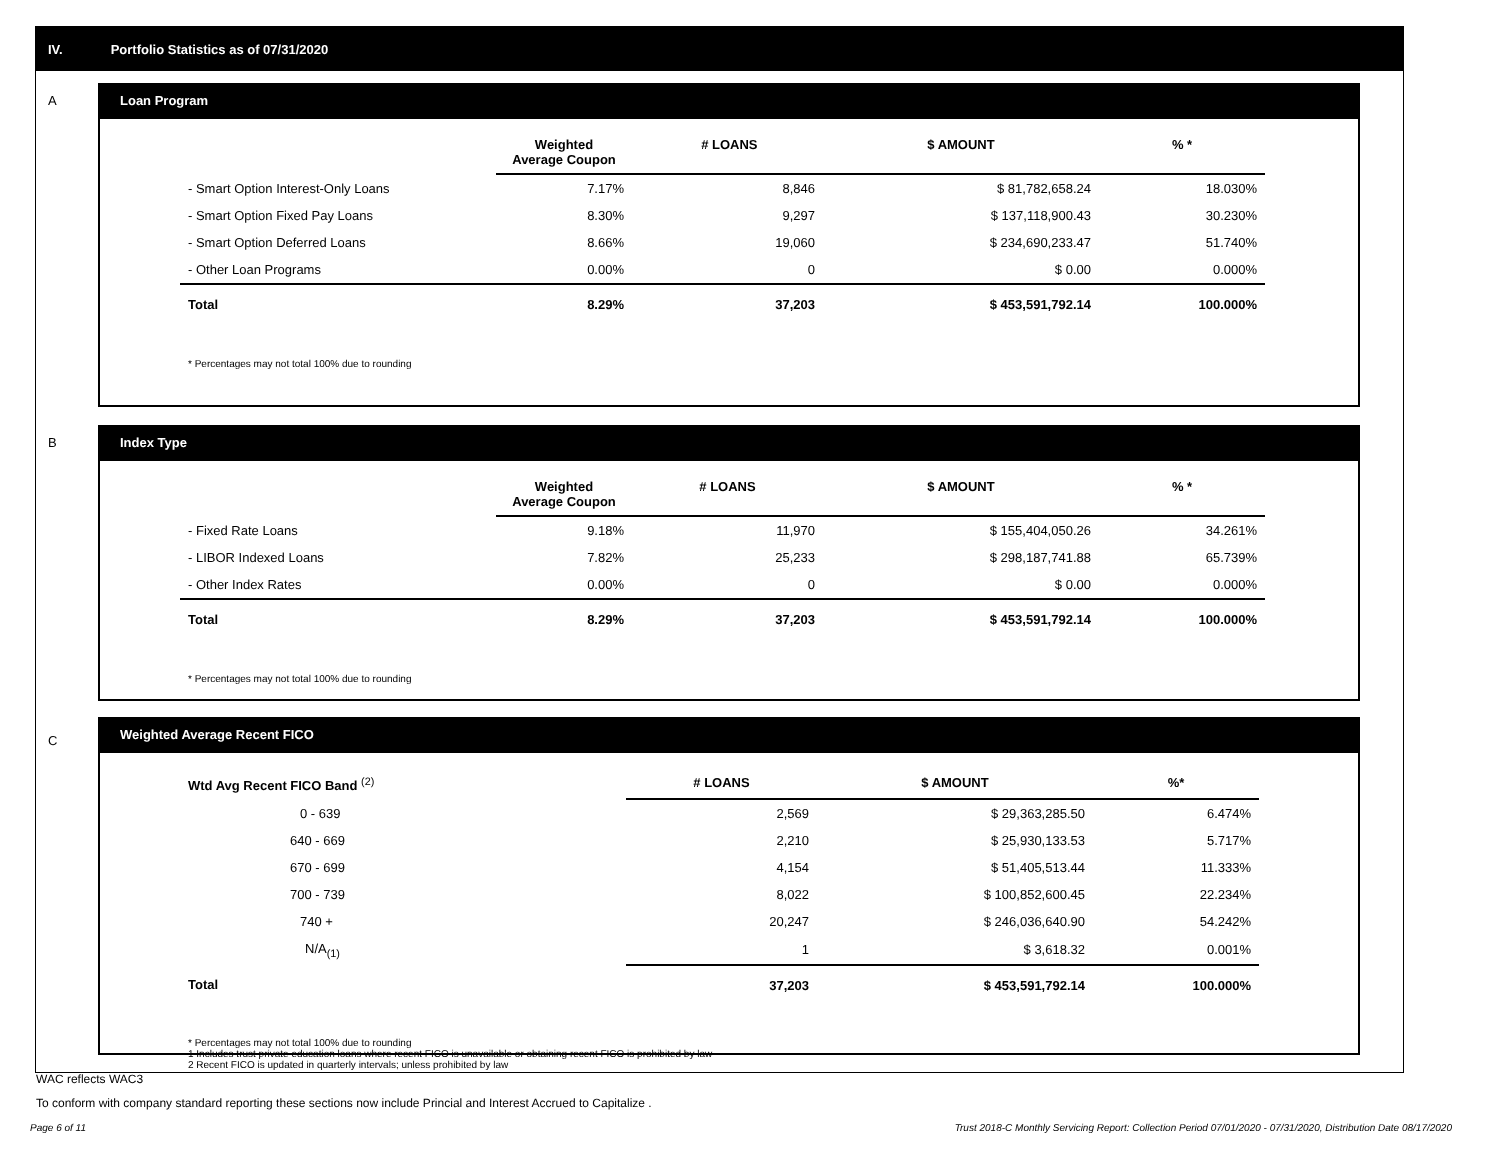IV. Portfolio Statistics as of 07/31/2020
A
Loan Program
| | Weighted Average Coupon | # LOANS | $ AMOUNT | % * |
| --- | --- | --- | --- | --- |
| - Smart Option Interest-Only Loans | 7.17% | 8,846 | $ 81,782,658.24 | 18.030% |
| - Smart Option Fixed Pay Loans | 8.30% | 9,297 | $ 137,118,900.43 | 30.230% |
| - Smart Option Deferred Loans | 8.66% | 19,060 | $ 234,690,233.47 | 51.740% |
| - Other Loan Programs | 0.00% | 0 | $ 0.00 | 0.000% |
| Total | 8.29% | 37,203 | $ 453,591,792.14 | 100.000% |
* Percentages may not total 100% due to rounding
B
Index Type
| | Weighted Average Coupon | # LOANS | $ AMOUNT | % * |
| --- | --- | --- | --- | --- |
| - Fixed Rate Loans | 9.18% | 11,970 | $ 155,404,050.26 | 34.261% |
| - LIBOR Indexed Loans | 7.82% | 25,233 | $ 298,187,741.88 | 65.739% |
| - Other Index Rates | 0.00% | 0 | $ 0.00 | 0.000% |
| Total | 8.29% | 37,203 | $ 453,591,792.14 | 100.000% |
* Percentages may not total 100% due to rounding
C
Weighted Average Recent FICO
| Wtd Avg Recent FICO Band <sup>(2)</sup> | # LOANS | $ AMOUNT | %* |
| --- | --- | --- | --- |
| 0 - 639 | 2,569 | $ 29,363,285.50 | 6.474% |
| 640 - 669 | 2,210 | $ 25,930,133.53 | 5.717% |
| 670 - 699 | 4,154 | $ 51,405,513.44 | 11.333% |
| 700 - 739 | 8,022 | $ 100,852,600.45 | 22.234% |
| 740 + | 20,247 | $ 246,036,640.90 | 54.242% |
| N/A<sub>(1)</sub> | 1 | $ 3,618.32 | 0.001% |
| Total | 37,203 | $ 453,591,792.14 | 100.000% |
* Percentages may not total 100% due to rounding
1 Includes trust private education loans where recent FICO is unavailable or obtaining recent FICO is prohibited by law
2 Recent FICO is updated in quarterly intervals; unless prohibited by law
WAC reflects WAC3
To conform with company standard reporting these sections now include Princial and Interest Accrued to Capitalize .
Page 6 of 11 Trust 2018-C Monthly Servicing Report: Collection Period 07/01/2020 - 07/31/2020, Distribution Date 08/17/2020